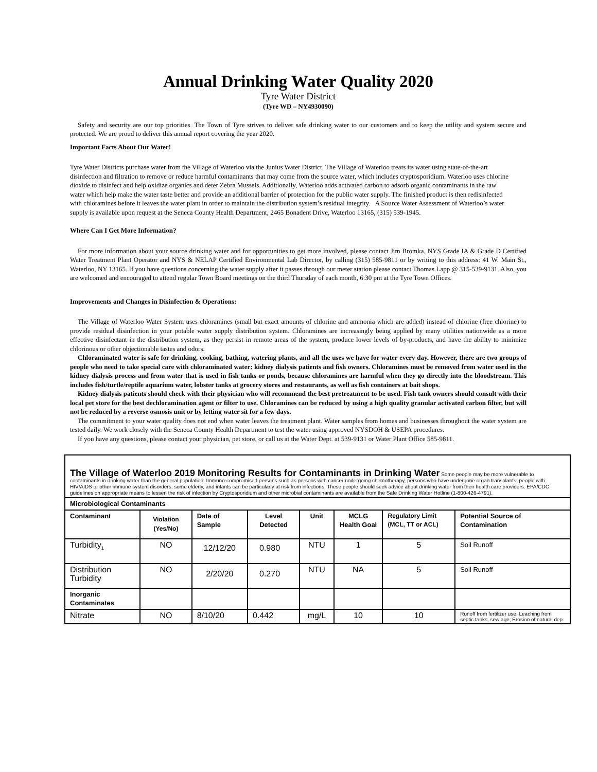Annual Drinking Water Quality 2020
Tyre Water District
(Tyre WD – NY4930090)
Safety and security are our top priorities. The Town of Tyre strives to deliver safe drinking water to our customers and to keep the utility and system secure and protected. We are proud to deliver this annual report covering the year 2020.
Important Facts About Our Water!
Tyre Water Districts purchase water from the Village of Waterloo via the Junius Water District. The Village of Waterloo treats its water using state-of-the-art disinfection and filtration to remove or reduce harmful contaminants that may come from the source water, which includes cryptosporidium. Waterloo uses chlorine dioxide to disinfect and help oxidize organics and deter Zebra Mussels. Additionally, Waterloo adds activated carbon to adsorb organic contaminants in the raw water which help make the water taste better and provide an additional barrier of protection for the public water supply. The finished product is then redisinfected with chloramines before it leaves the water plant in order to maintain the distribution system’s residual integrity. A Source Water Assessment of Waterloo’s water supply is available upon request at the Seneca County Health Department, 2465 Bonadent Drive, Waterloo 13165, (315) 539-1945.
Where Can I Get More Information?
For more information about your source drinking water and for opportunities to get more involved, please contact Jim Bromka, NYS Grade IA & Grade D Certified Water Treatment Plant Operator and NYS & NELAP Certified Environmental Lab Director, by calling (315) 585-9811 or by writing to this address: 41 W. Main St., Waterloo, NY 13165. If you have questions concerning the water supply after it passes through our meter station please contact Thomas Lapp @ 315-539-9131. Also, you are welcomed and encouraged to attend regular Town Board meetings on the third Thursday of each month, 6:30 pm at the Tyre Town Offices.
Improvements and Changes in Disinfection & Operations:
The Village of Waterloo Water System uses chloramines (small but exact amounts of chlorine and ammonia which are added) instead of chlorine (free chlorine) to provide residual disinfection in your potable water supply distribution system. Chloramines are increasingly being applied by many utilities nationwide as a more effective disinfectant in the distribution system, as they persist in remote areas of the system, produce lower levels of by-products, and have the ability to minimize chlorinous or other objectionable tastes and odors.
Chloraminated water is safe for drinking, cooking, bathing, watering plants, and all the uses we have for water every day. However, there are two groups of people who need to take special care with chloraminated water: kidney dialysis patients and fish owners. Chloramines must be removed from water used in the kidney dialysis process and from water that is used in fish tanks or ponds, because chloramines are harmful when they go directly into the bloodstream. This includes fish/turtle/reptile aquarium water, lobster tanks at grocery stores and restaurants, as well as fish containers at bait shops.
Kidney dialysis patients should check with their physician who will recommend the best pretreatment to be used. Fish tank owners should consult with their local pet store for the best dechloramination agent or filter to use. Chloramines can be reduced by using a high quality granular activated carbon filter, but will not be reduced by a reverse osmosis unit or by letting water sit for a few days.
The commitment to your water quality does not end when water leaves the treatment plant. Water samples from homes and businesses throughout the water system are tested daily. We work closely with the Seneca County Health Department to test the water using approved NYSDOH & USEPA procedures.
If you have any questions, please contact your physician, pet store, or call us at the Water Dept. at 539-9131 or Water Plant Office 585-9811.
| The Village of Waterloo 2019 Monitoring Results for Contaminants in Drinking Water Some people may be more vulnerable to contaminants in drinking water than the general population. Immuno-compromised persons such as persons with cancer undergoing chemotherapy, persons who have undergone organ transplants, people with HIV/AIDS or other immune system disorders, some elderly, and infants can be particularly at risk from infections. These people should seek advice about drinking water from their health care providers. EPA/CDC guidelines on appropriate means to lessen the risk of infection by Cryptosporidium and other microbial contaminants are available from the Safe Drinking Water Hotline (1-800-426-4791). | | | | | | | |
| Microbiological Contaminants | | | | | | | |
| Contaminant | Violation (Yes/No) | Date of Sample | Level Detected | Unit | MCLG Health Goal | Regulatory Limit (MCL, TT or ACL) | Potential Source of Contamination |
| Turbidity<sub>1</sub> | NO | 12/12/20 | 0.980 | NTU | 1 | 5 | Soil Runoff |
| Distribution Turbidity | NO | 2/20/20 | 0.270 | NTU | NA | 5 | Soil Runoff |
| Inorganic Contaminates | | | | | | | |
| Nitrate | NO | 8/10/20 | 0.442 | mg/L | 10 | 10 | Runoff from fertilizer use; Leaching from septic tanks, sew age; Erosion of natural dep. |